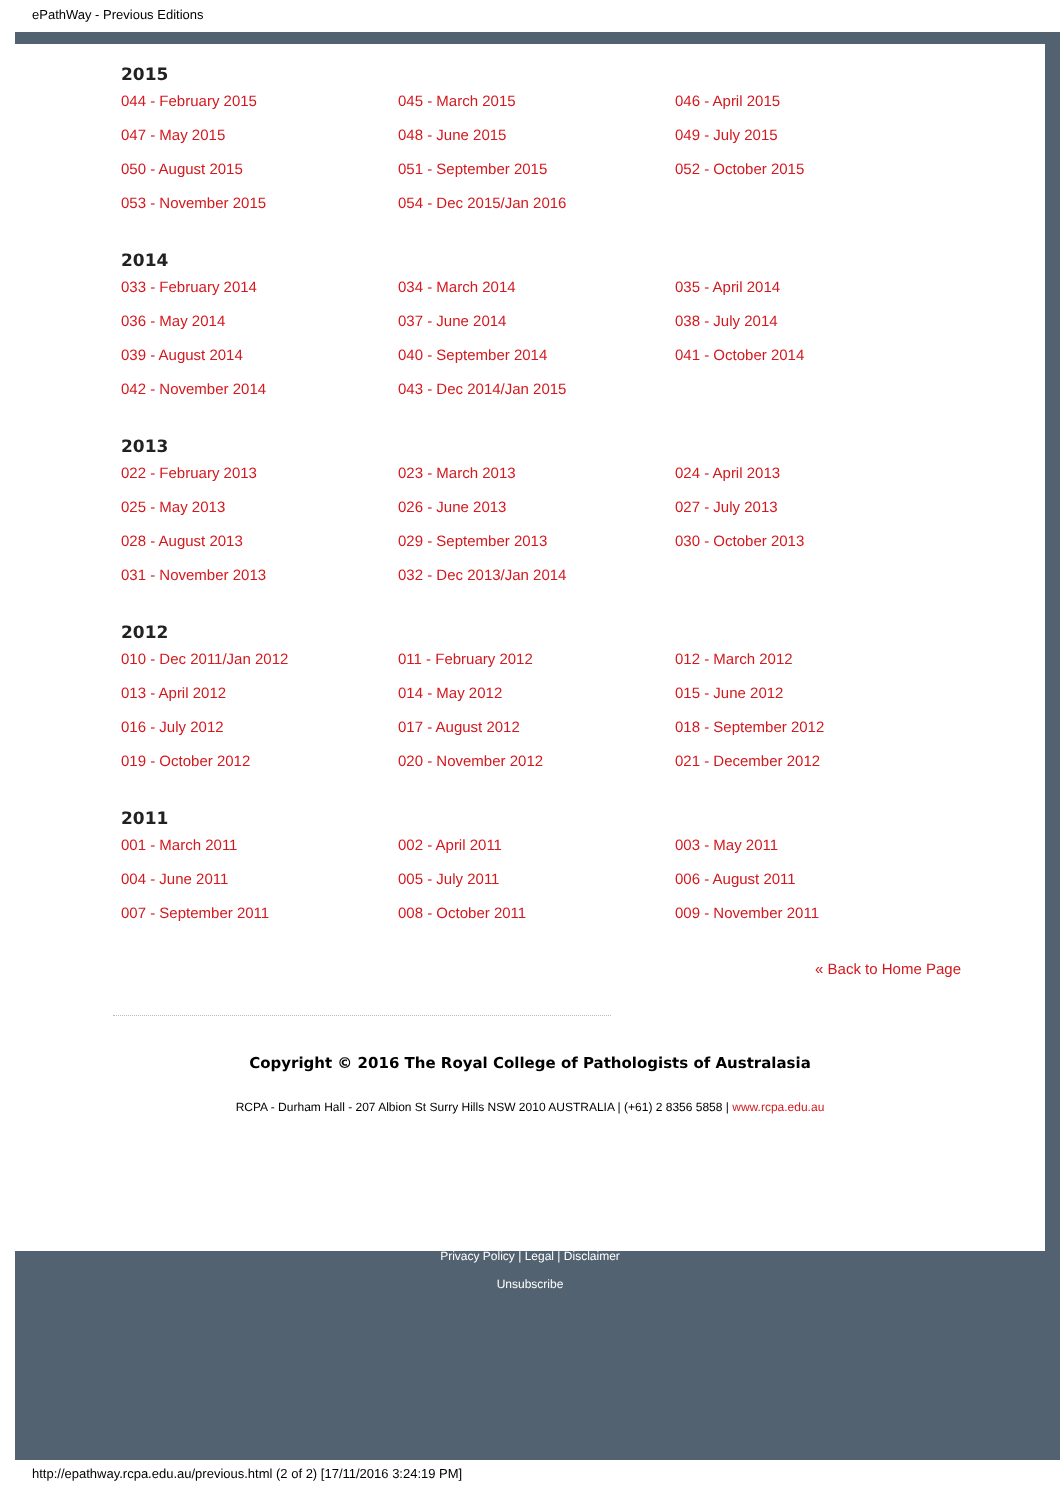ePathWay - Previous Editions
2015
| 044 - February 2015 | 045 - March 2015 | 046 - April 2015 |
| 047 - May 2015 | 048 - June 2015 | 049 - July 2015 |
| 050 - August 2015 | 051 - September 2015 | 052 - October 2015 |
| 053 - November 2015 | 054 - Dec 2015/Jan 2016 | |
2014
| 033 - February 2014 | 034 - March 2014 | 035 - April 2014 |
| 036 - May 2014 | 037 - June 2014 | 038 - July 2014 |
| 039 - August 2014 | 040 - September 2014 | 041 - October 2014 |
| 042 - November 2014 | 043 - Dec 2014/Jan 2015 | |
2013
| 022 - February 2013 | 023 - March 2013 | 024 - April 2013 |
| 025 - May 2013 | 026 - June 2013 | 027 - July 2013 |
| 028 - August 2013 | 029 - September 2013 | 030 - October 2013 |
| 031 - November 2013 | 032 - Dec 2013/Jan 2014 | |
2012
| 010 - Dec 2011/Jan 2012 | 011 - February 2012 | 012 - March 2012 |
| 013 - April 2012 | 014 - May 2012 | 015 - June 2012 |
| 016 - July 2012 | 017 - August 2012 | 018 - September 2012 |
| 019 - October 2012 | 020 - November 2012 | 021 - December 2012 |
2011
| 001 - March 2011 | 002 - April 2011 | 003 - May 2011 |
| 004 - June 2011 | 005 - July 2011 | 006 - August 2011 |
| 007 - September 2011 | 008 - October 2011 | 009 - November 2011 |
« Back to Home Page
Copyright © 2016 The Royal College of Pathologists of Australasia
RCPA - Durham Hall - 207 Albion St Surry Hills NSW 2010 AUSTRALIA | (+61) 2 8356 5858 | www.rcpa.edu.au
Privacy Policy | Legal | Disclaimer
Unsubscribe
http://epathway.rcpa.edu.au/previous.html (2 of 2) [17/11/2016 3:24:19 PM]